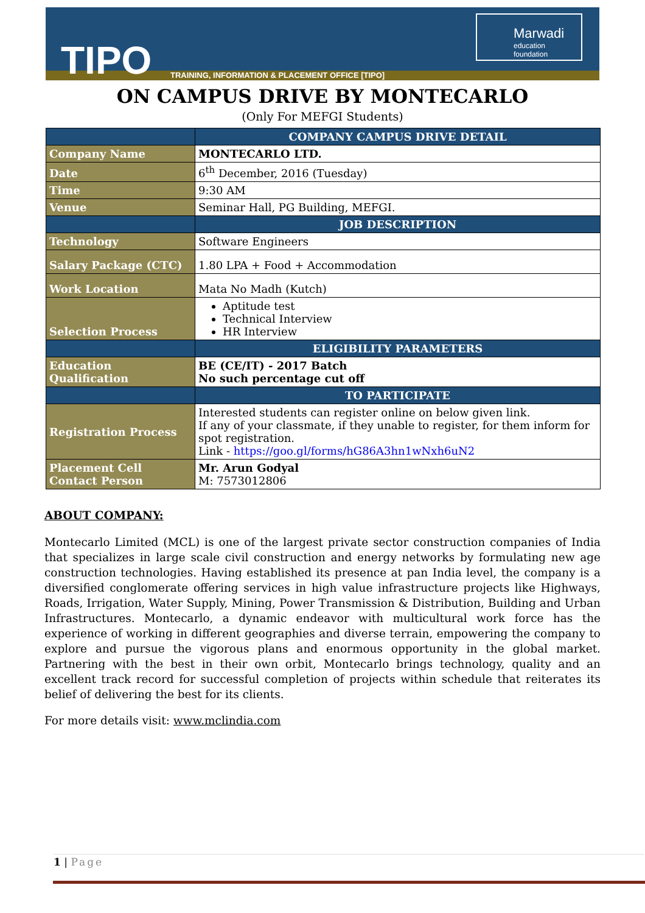TIPO
TRAINING, INFORMATION & PLACEMENT OFFICE [TIPO]
Marwadi
education foundation
ON CAMPUS DRIVE BY MONTECARLO
(Only For MEFGI Students)
| | COMPANY CAMPUS DRIVE DETAIL |
| Company Name | MONTECARLO LTD. |
| Date | 6<sup>th</sup> December, 2016 (Tuesday) |
| Time | 9:30 AM |
| Venue | Seminar Hall, PG Building, MEFGI. |
| | JOB DESCRIPTION |
| Technology | Software Engineers |
| Salary Package (CTC) | 1.80 LPA + Food + Accommodation |
| Work Location | Mata No Madh (Kutch) |
| Selection Process | Aptitude test Technical Interview HR Interview |
| | ELIGIBILITY PARAMETERS |
| Education Qualification | BE (CE/IT) - 2017 Batch No such percentage cut off |
| | TO PARTICIPATE |
| Registration Process | Interested students can register online on below given link. If any of your classmate, if they unable to register, for them inform for spot registration. Link - https://goo.gl/forms/hG86A3hn1wNxh6uN2 |
| Placement Cell Contact Person | Mr. Arun Godyal M: 7573012806 |
ABOUT COMPANY:
Montecarlo Limited (MCL) is one of the largest private sector construction companies of India that specializes in large scale civil construction and energy networks by formulating new age construction technologies. Having established its presence at pan India level, the company is a diversified conglomerate offering services in high value infrastructure projects like Highways, Roads, Irrigation, Water Supply, Mining, Power Transmission & Distribution, Building and Urban Infrastructures. Montecarlo, a dynamic endeavor with multicultural work force has the experience of working in different geographies and diverse terrain, empowering the company to explore and pursue the vigorous plans and enormous opportunity in the global market. Partnering with the best in their own orbit, Montecarlo brings technology, quality and an excellent track record for successful completion of projects within schedule that reiterates its belief of delivering the best for its clients.
For more details visit: www.mclindia.com
1 | Page